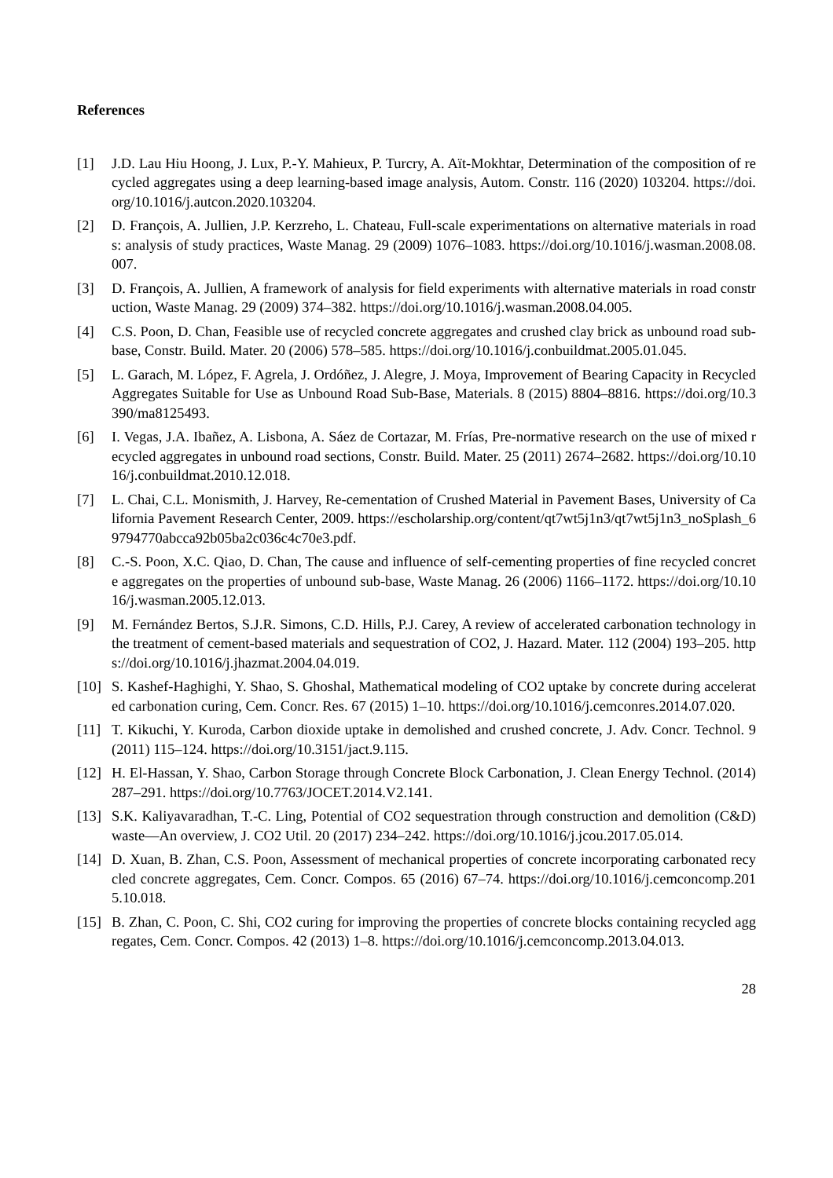References
[1] J.D. Lau Hiu Hoong, J. Lux, P.-Y. Mahieux, P. Turcry, A. Aït-Mokhtar, Determination of the composition of recycled aggregates using a deep learning-based image analysis, Autom. Constr. 116 (2020) 103204. https://doi.org/10.1016/j.autcon.2020.103204.
[2] D. François, A. Jullien, J.P. Kerzreho, L. Chateau, Full-scale experimentations on alternative materials in roads: analysis of study practices, Waste Manag. 29 (2009) 1076–1083. https://doi.org/10.1016/j.wasman.2008.08.007.
[3] D. François, A. Jullien, A framework of analysis for field experiments with alternative materials in road construction, Waste Manag. 29 (2009) 374–382. https://doi.org/10.1016/j.wasman.2008.04.005.
[4] C.S. Poon, D. Chan, Feasible use of recycled concrete aggregates and crushed clay brick as unbound road sub-base, Constr. Build. Mater. 20 (2006) 578–585. https://doi.org/10.1016/j.conbuildmat.2005.01.045.
[5] L. Garach, M. López, F. Agrela, J. Ordóñez, J. Alegre, J. Moya, Improvement of Bearing Capacity in Recycled Aggregates Suitable for Use as Unbound Road Sub-Base, Materials. 8 (2015) 8804–8816. https://doi.org/10.3390/ma8125493.
[6] I. Vegas, J.A. Ibañez, A. Lisbona, A. Sáez de Cortazar, M. Frías, Pre-normative research on the use of mixed recycled aggregates in unbound road sections, Constr. Build. Mater. 25 (2011) 2674–2682. https://doi.org/10.1016/j.conbuildmat.2010.12.018.
[7] L. Chai, C.L. Monismith, J. Harvey, Re-cementation of Crushed Material in Pavement Bases, University of California Pavement Research Center, 2009. https://escholarship.org/content/qt7wt5j1n3/qt7wt5j1n3_noSplash_69794770abcca92b05ba2c036c4c70e3.pdf.
[8] C.-S. Poon, X.C. Qiao, D. Chan, The cause and influence of self-cementing properties of fine recycled concrete aggregates on the properties of unbound sub-base, Waste Manag. 26 (2006) 1166–1172. https://doi.org/10.1016/j.wasman.2005.12.013.
[9] M. Fernández Bertos, S.J.R. Simons, C.D. Hills, P.J. Carey, A review of accelerated carbonation technology in the treatment of cement-based materials and sequestration of CO2, J. Hazard. Mater. 112 (2004) 193–205. https://doi.org/10.1016/j.jhazmat.2004.04.019.
[10]
S. Kashef-Haghighi, Y. Shao, S. Ghoshal, Mathematical modeling of CO2 uptake by concrete during accelerated carbonation curing, Cem. Concr. Res. 67 (2015) 1–10. https://doi.org/10.1016/j.cemconres.2014.07.020.
[11]
T. Kikuchi, Y. Kuroda, Carbon dioxide uptake in demolished and crushed concrete, J. Adv. Concr. Technol. 9 (2011) 115–124. https://doi.org/10.3151/jact.9.115.
[12]
H. El-Hassan, Y. Shao, Carbon Storage through Concrete Block Carbonation, J. Clean Energy Technol. (2014) 287–291. https://doi.org/10.7763/JOCET.2014.V2.141.
[13]
S.K. Kaliyavaradhan, T.-C. Ling, Potential of CO2 sequestration through construction and demolition (C&D) waste—An overview, J. CO2 Util. 20 (2017) 234–242. https://doi.org/10.1016/j.jcou.2017.05.014.
[14]
D. Xuan, B. Zhan, C.S. Poon, Assessment of mechanical properties of concrete incorporating carbonated recycled concrete aggregates, Cem. Concr. Compos. 65 (2016) 67–74. https://doi.org/10.1016/j.cemconcomp.2015.10.018.
[15]
B. Zhan, C. Poon, C. Shi, CO2 curing for improving the properties of concrete blocks containing recycled aggregates, Cem. Concr. Compos. 42 (2013) 1–8. https://doi.org/10.1016/j.cemconcomp.2013.04.013.
28